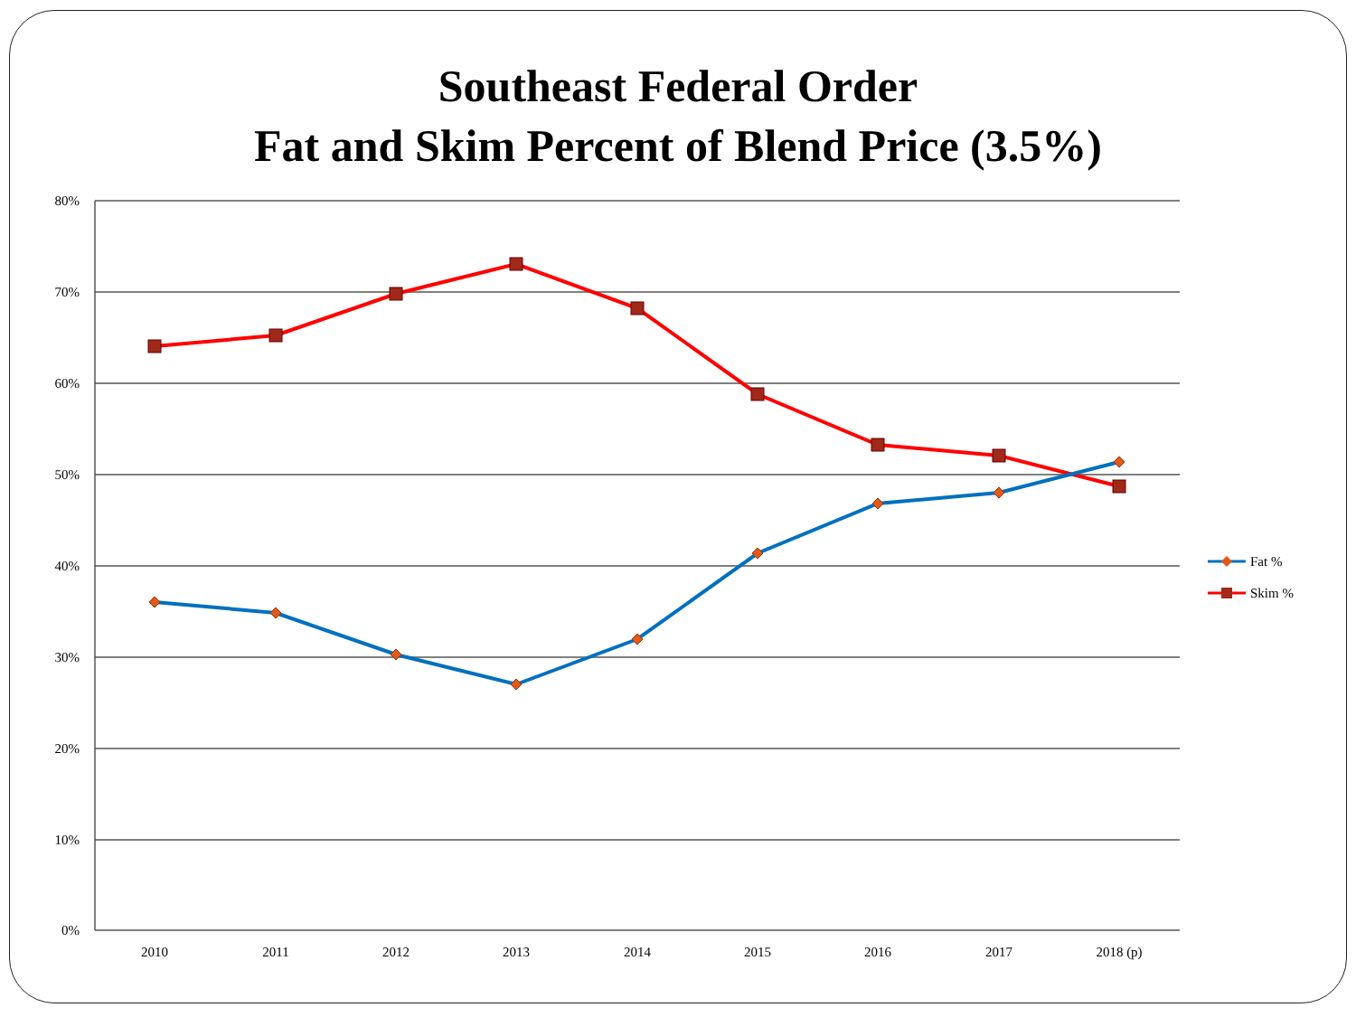Southeast Federal Order
Fat and Skim Percent of Blend Price (3.5%)
80%
70%
60%
50%
40%
30%
20%
10%
0%
2010
2011
2012
2013
2014
2015
2016
2017
2018 (p)
Fat %
Skim %